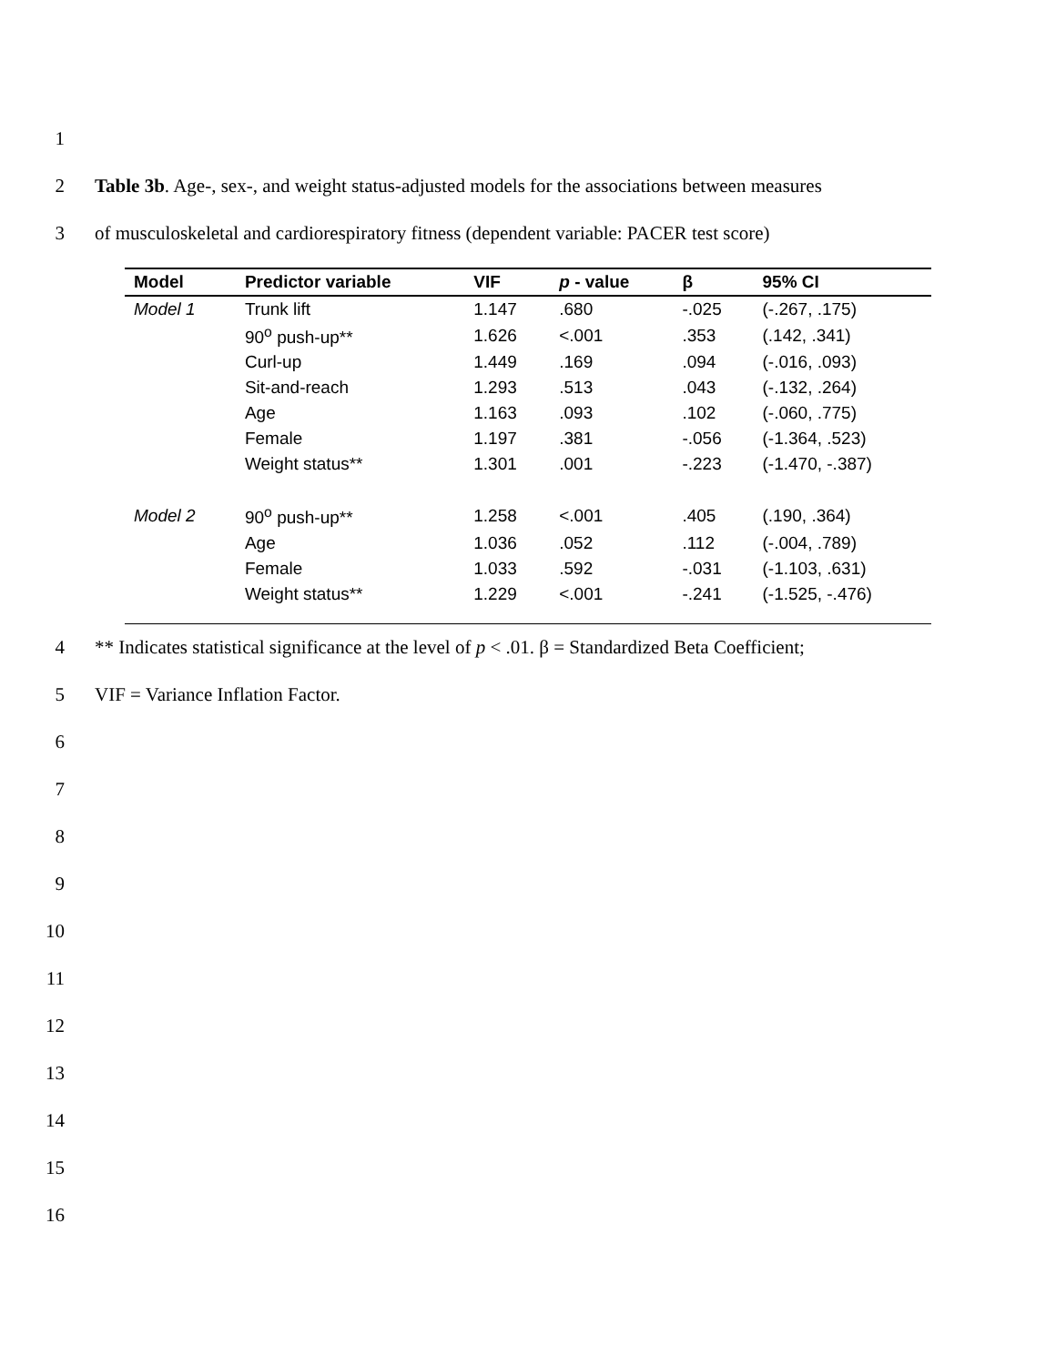1
2 Table 3b. Age-, sex-, and weight status-adjusted models for the associations between measures
3 of musculoskeletal and cardiorespiratory fitness (dependent variable: PACER test score)
| Model | Predictor variable | VIF | p - value | β | 95% CI |
| --- | --- | --- | --- | --- | --- |
| Model 1 | Trunk lift | 1.147 | .680 | -.025 | (-.267, .175) |
| | 90<sup>o</sup> push-up** | 1.626 | <.001 | .353 | (.142, .341) |
| | Curl-up | 1.449 | .169 | .094 | (-.016, .093) |
| | Sit-and-reach | 1.293 | .513 | .043 | (-.132, .264) |
| | Age | 1.163 | .093 | .102 | (-.060, .775) |
| | Female | 1.197 | .381 | -.056 | (-1.364, .523) |
| | Weight status** | 1.301 | .001 | -.223 | (-1.470, -.387) |
| Model 2 | 90<sup>o</sup> push-up** | 1.258 | <.001 | .405 | (.190, .364) |
| | Age | 1.036 | .052 | .112 | (-.004, .789) |
| | Female | 1.033 | .592 | -.031 | (-1.103, .631) |
| | Weight status** | 1.229 | <.001 | -.241 | (-1.525, -.476) |
4 ** Indicates statistical significance at the level of p < .01. β = Standardized Beta Coefficient;
5 VIF = Variance Inflation Factor.
6
7
8
9
10
11
12
13
14
15
16